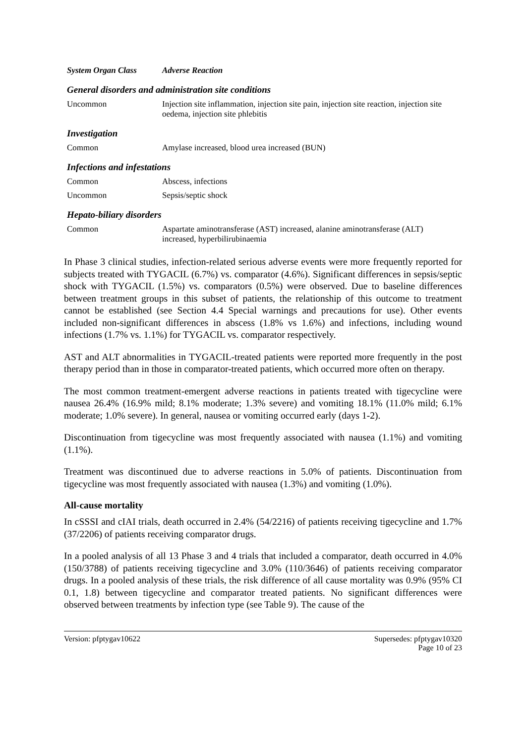| System Organ Class | Adverse Reaction |
| --- | --- |
| General disorders and administration site conditions | |
| Uncommon | Injection site inflammation, injection site pain, injection site reaction, injection site oedema, injection site phlebitis |
| Investigation | |
| Common | Amylase increased, blood urea increased (BUN) |
| Infections and infestations | |
| Common | Abscess, infections |
| Uncommon | Sepsis/septic shock |
| Hepato-biliary disorders | |
| Common | Aspartate aminotransferase (AST) increased, alanine aminotransferase (ALT) increased, hyperbilirubinaemia |
In Phase 3 clinical studies, infection-related serious adverse events were more frequently reported for subjects treated with TYGACIL (6.7%) vs. comparator (4.6%). Significant differences in sepsis/septic shock with TYGACIL (1.5%) vs. comparators (0.5%) were observed. Due to baseline differences between treatment groups in this subset of patients, the relationship of this outcome to treatment cannot be established (see Section 4.4 Special warnings and precautions for use). Other events included non-significant differences in abscess (1.8% vs 1.6%) and infections, including wound infections (1.7% vs. 1.1%) for TYGACIL vs. comparator respectively.
AST and ALT abnormalities in TYGACIL-treated patients were reported more frequently in the post therapy period than in those in comparator-treated patients, which occurred more often on therapy.
The most common treatment-emergent adverse reactions in patients treated with tigecycline were nausea 26.4% (16.9% mild; 8.1% moderate; 1.3% severe) and vomiting 18.1% (11.0% mild; 6.1% moderate; 1.0% severe). In general, nausea or vomiting occurred early (days 1-2).
Discontinuation from tigecycline was most frequently associated with nausea (1.1%) and vomiting (1.1%).
Treatment was discontinued due to adverse reactions in 5.0% of patients. Discontinuation from tigecycline was most frequently associated with nausea (1.3%) and vomiting (1.0%).
All-cause mortality
In cSSSI and cIAI trials, death occurred in 2.4% (54/2216) of patients receiving tigecycline and 1.7% (37/2206) of patients receiving comparator drugs.
In a pooled analysis of all 13 Phase 3 and 4 trials that included a comparator, death occurred in 4.0% (150/3788) of patients receiving tigecycline and 3.0% (110/3646) of patients receiving comparator drugs. In a pooled analysis of these trials, the risk difference of all cause mortality was 0.9% (95% CI 0.1, 1.8) between tigecycline and comparator treated patients. No significant differences were observed between treatments by infection type (see Table 9). The cause of the
Version: pfptygav10622 Supersedes: pfptygav10320
Page 10 of 23